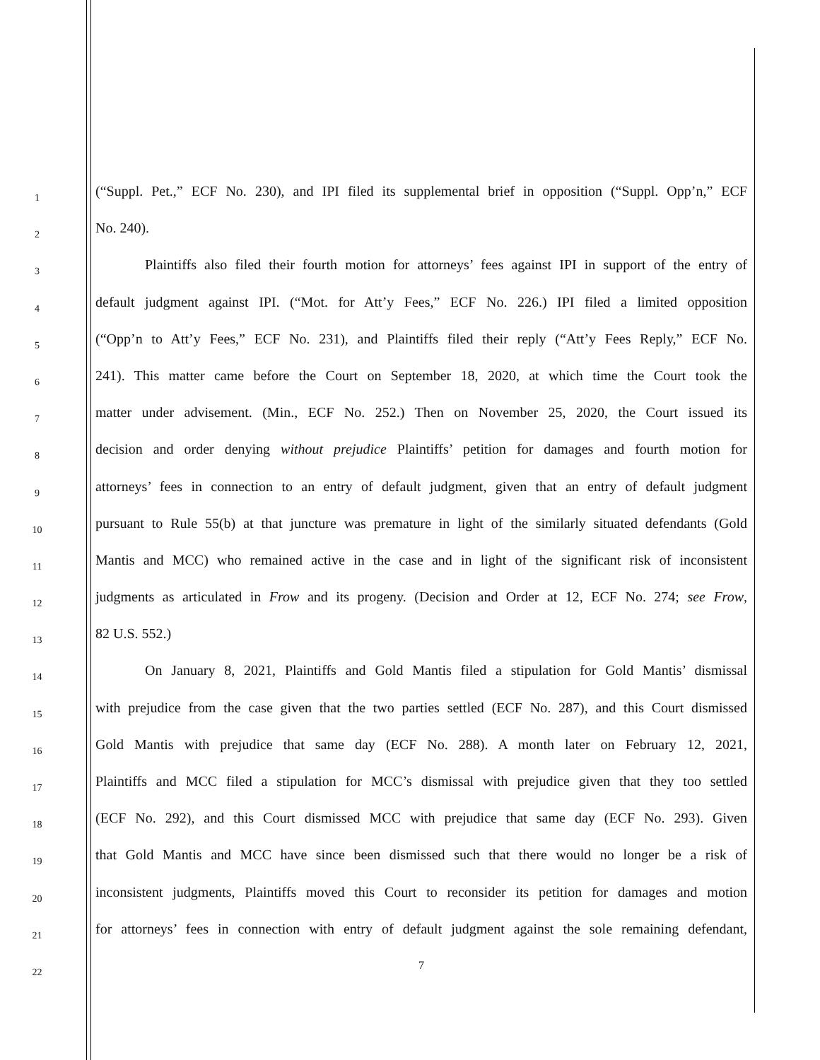1
(“Suppl. Pet.,” ECF No. 230), and IPI filed its supplemental brief in opposition (“Suppl. Opp’n,” ECF
2
No. 240).
3
Plaintiffs also filed their fourth motion for attorneys’ fees against IPI in support of the entry of
4
default judgment against IPI. (“Mot. for Att’y Fees,” ECF No. 226.) IPI filed a limited opposition
5
(“Opp’n to Att’y Fees,” ECF No. 231), and Plaintiffs filed their reply (“Att’y Fees Reply,” ECF No.
6
241). This matter came before the Court on September 18, 2020, at which time the Court took the
7
matter under advisement. (Min., ECF No. 252.) Then on November 25, 2020, the Court issued its
8
decision and order denying without prejudice Plaintiffs’ petition for damages and fourth motion for
9
attorneys’ fees in connection to an entry of default judgment, given that an entry of default judgment
10
pursuant to Rule 55(b) at that juncture was premature in light of the similarly situated defendants (Gold
11
Mantis and MCC) who remained active in the case and in light of the significant risk of inconsistent
12
judgments as articulated in Frow and its progeny. (Decision and Order at 12, ECF No. 274; see Frow,
13
82 U.S. 552.)
14
On January 8, 2021, Plaintiffs and Gold Mantis filed a stipulation for Gold Mantis’ dismissal
15
with prejudice from the case given that the two parties settled (ECF No. 287), and this Court dismissed
16
Gold Mantis with prejudice that same day (ECF No. 288). A month later on February 12, 2021,
17
Plaintiffs and MCC filed a stipulation for MCC’s dismissal with prejudice given that they too settled
18
(ECF No. 292), and this Court dismissed MCC with prejudice that same day (ECF No. 293). Given
19
that Gold Mantis and MCC have since been dismissed such that there would no longer be a risk of
20
inconsistent judgments, Plaintiffs moved this Court to reconsider its petition for damages and motion
21
for attorneys’ fees in connection with entry of default judgment against the sole remaining defendant,
22
7